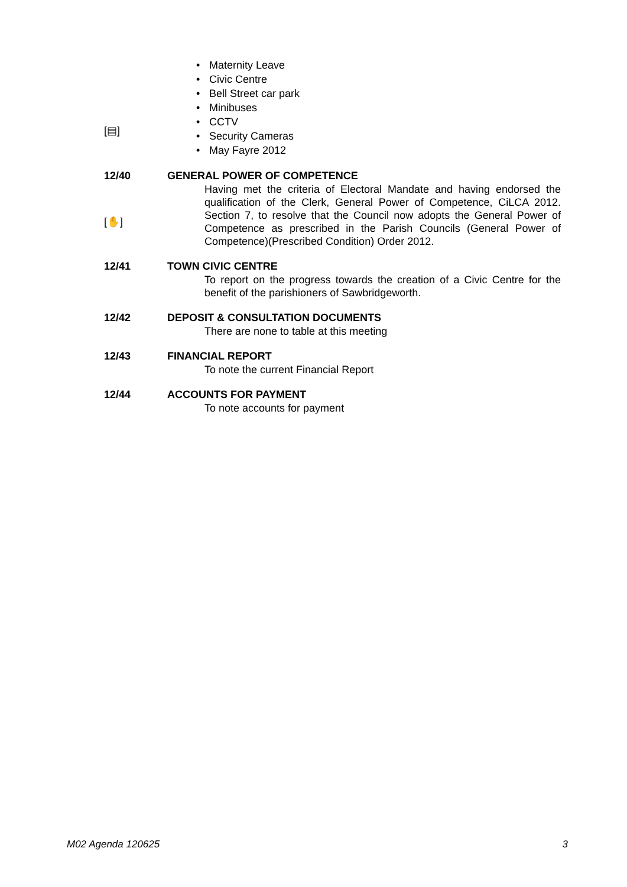[▤]
• Maternity Leave
• Civic Centre
• Bell Street car park
• Minibuses
• CCTV
• Security Cameras
• May Fayre 2012
12/40
[✋]
GENERAL POWER OF COMPETENCE
Having met the criteria of Electoral Mandate and having endorsed the qualification of the Clerk, General Power of Competence, CiLCA 2012. Section 7, to resolve that the Council now adopts the General Power of Competence as prescribed in the Parish Councils (General Power of Competence)(Prescribed Condition) Order 2012.
12/41 TOWN CIVIC CENTRE
To report on the progress towards the creation of a Civic Centre for the benefit of the parishioners of Sawbridgeworth.
12/42 DEPOSIT & CONSULTATION DOCUMENTS
There are none to table at this meeting
12/43 FINANCIAL REPORT
To note the current Financial Report
12/44 ACCOUNTS FOR PAYMENT
To note accounts for payment
M02 Agenda 120625 3